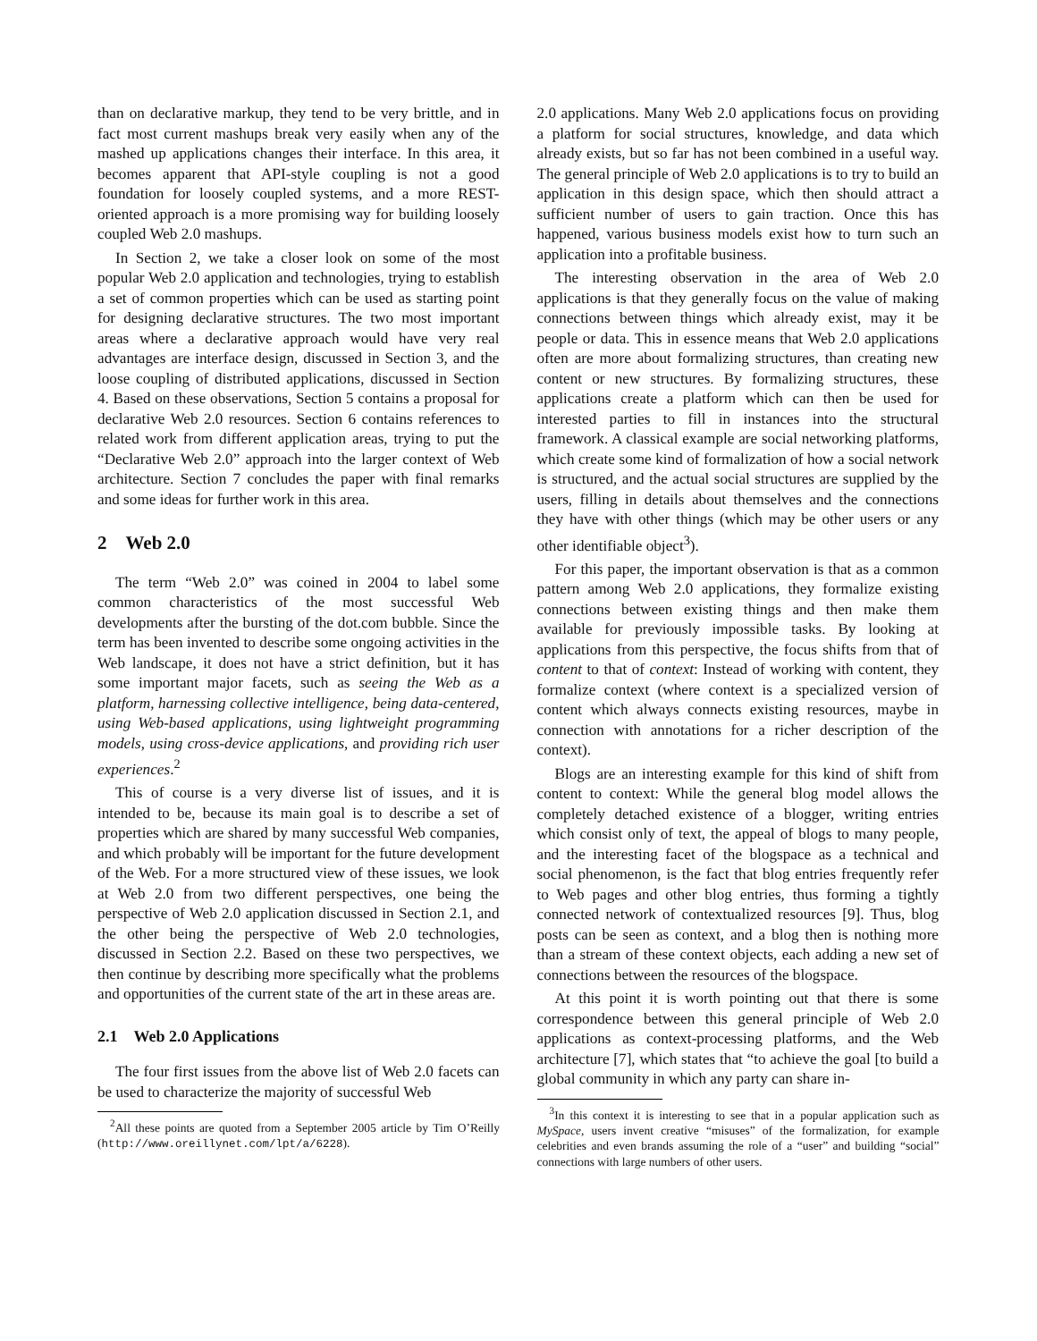than on declarative markup, they tend to be very brittle, and in fact most current mashups break very easily when any of the mashed up applications changes their interface. In this area, it becomes apparent that API-style coupling is not a good foundation for loosely coupled systems, and a more REST-oriented approach is a more promising way for building loosely coupled Web 2.0 mashups.
In Section 2, we take a closer look on some of the most popular Web 2.0 application and technologies, trying to establish a set of common properties which can be used as starting point for designing declarative structures. The two most important areas where a declarative approach would have very real advantages are interface design, discussed in Section 3, and the loose coupling of distributed applications, discussed in Section 4. Based on these observations, Section 5 contains a proposal for declarative Web 2.0 resources. Section 6 contains references to related work from different application areas, trying to put the “Declarative Web 2.0” approach into the larger context of Web architecture. Section 7 concludes the paper with final remarks and some ideas for further work in this area.
2 Web 2.0
The term “Web 2.0” was coined in 2004 to label some common characteristics of the most successful Web developments after the bursting of the dot.com bubble. Since the term has been invented to describe some ongoing activities in the Web landscape, it does not have a strict definition, but it has some important major facets, such as seeing the Web as a platform, harnessing collective intelligence, being data-centered, using Web-based applications, using lightweight programming models, using cross-device applications, and providing rich user experiences.<sup>2</sup>
This of course is a very diverse list of issues, and it is intended to be, because its main goal is to describe a set of properties which are shared by many successful Web companies, and which probably will be important for the future development of the Web. For a more structured view of these issues, we look at Web 2.0 from two different perspectives, one being the perspective of Web 2.0 application discussed in Section 2.1, and the other being the perspective of Web 2.0 technologies, discussed in Section 2.2. Based on these two perspectives, we then continue by describing more specifically what the problems and opportunities of the current state of the art in these areas are.
2.1 Web 2.0 Applications
The four first issues from the above list of Web 2.0 facets can be used to characterize the majority of successful Web
<sup>2</sup> All these points are quoted from a September 2005 article by Tim O’Reilly (http://www.oreillynet.com/lpt/a/6228).
2.0 applications. Many Web 2.0 applications focus on providing a platform for social structures, knowledge, and data which already exists, but so far has not been combined in a useful way. The general principle of Web 2.0 applications is to try to build an application in this design space, which then should attract a sufficient number of users to gain traction. Once this has happened, various business models exist how to turn such an application into a profitable business.
The interesting observation in the area of Web 2.0 applications is that they generally focus on the value of making connections between things which already exist, may it be people or data. This in essence means that Web 2.0 applications often are more about formalizing structures, than creating new content or new structures. By formalizing structures, these applications create a platform which can then be used for interested parties to fill in instances into the structural framework. A classical example are social networking platforms, which create some kind of formalization of how a social network is structured, and the actual social structures are supplied by the users, filling in details about themselves and the connections they have with other things (which may be other users or any other identifiable object<sup>3</sup>).
For this paper, the important observation is that as a common pattern among Web 2.0 applications, they formalize existing connections between existing things and then make them available for previously impossible tasks. By looking at applications from this perspective, the focus shifts from that of content to that of context: Instead of working with content, they formalize context (where context is a specialized version of content which always connects existing resources, maybe in connection with annotations for a richer description of the context).
Blogs are an interesting example for this kind of shift from content to context: While the general blog model allows the completely detached existence of a blogger, writing entries which consist only of text, the appeal of blogs to many people, and the interesting facet of the blogspace as a technical and social phenomenon, is the fact that blog entries frequently refer to Web pages and other blog entries, thus forming a tightly connected network of contextualized resources [9]. Thus, blog posts can be seen as context, and a blog then is nothing more than a stream of these context objects, each adding a new set of connections between the resources of the blogspace.
At this point it is worth pointing out that there is some correspondence between this general principle of Web 2.0 applications as context-processing platforms, and the Web architecture [7], which states that “to achieve the goal [to build a global community in which any party can share in-
<sup>3</sup> In this context it is interesting to see that in a popular application such as MySpace, users invent creative “misuses” of the formalization, for example celebrities and even brands assuming the role of a “user” and building “social” connections with large numbers of other users.